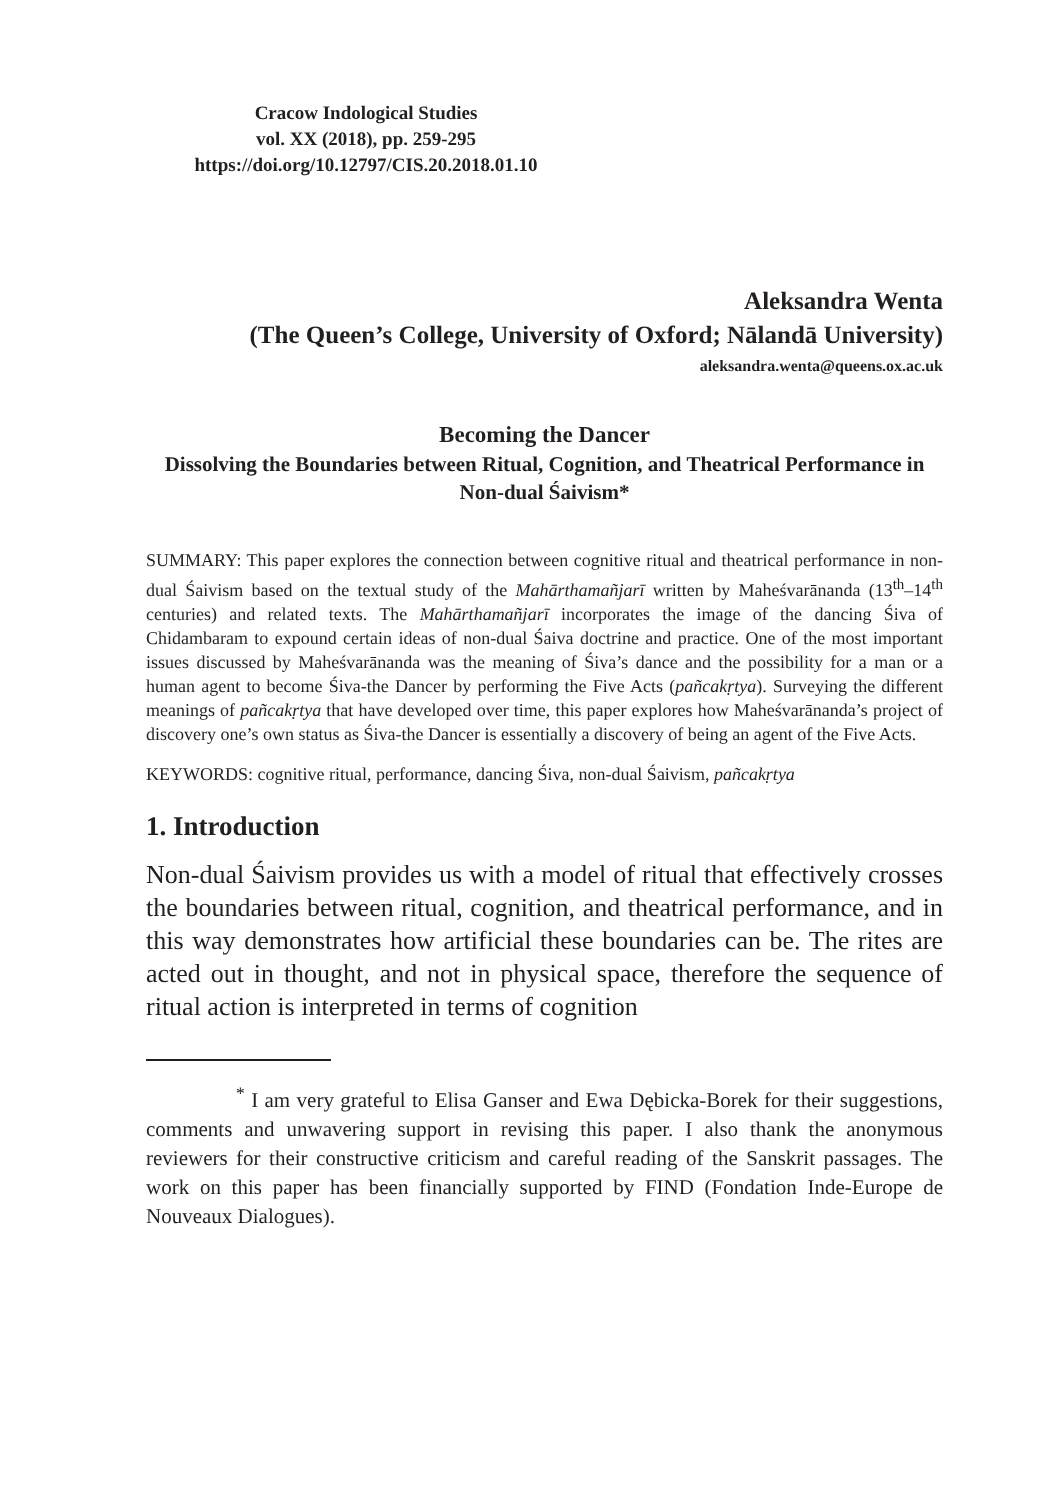Cracow Indological Studies
vol. XX (2018), pp. 259-295
https://doi.org/10.12797/CIS.20.2018.01.10
Aleksandra Wenta
(The Queen’s College, University of Oxford; Nālandā University)
aleksandra.wenta@queens.ox.ac.uk
Becoming the Dancer
Dissolving the Boundaries between Ritual, Cognition, and Theatrical Performance in Non-dual Śaivism*
SUMMARY: This paper explores the connection between cognitive ritual and theatrical performance in non-dual Śaivism based on the textual study of the Mahārthamañjarī written by Maheśvarānanda (13<sup>th</sup>–14<sup>th</sup> centuries) and related texts. The Mahārthamañjarī incorporates the image of the dancing Śiva of Chidambaram to expound certain ideas of non-dual Śaiva doctrine and practice. One of the most important issues discussed by Maheśvarānanda was the meaning of Śiva’s dance and the possibility for a man or a human agent to become Śiva-the Dancer by performing the Five Acts (pañcakṛtya). Surveying the different meanings of pañcakṛtya that have developed over time, this paper explores how Maheśvarānanda’s project of discovery one’s own status as Śiva-the Dancer is essentially a discovery of being an agent of the Five Acts.
KEYWORDS: cognitive ritual, performance, dancing Śiva, non-dual Śaivism, pañcakṛtya
1. Introduction
Non-dual Śaivism provides us with a model of ritual that effectively crosses the boundaries between ritual, cognition, and theatrical performance, and in this way demonstrates how artificial these boundaries can be. The rites are acted out in thought, and not in physical space, therefore the sequence of ritual action is interpreted in terms of cognition
<sup>*</sup> I am very grateful to Elisa Ganser and Ewa Dębicka-Borek for their suggestions, comments and unwavering support in revising this paper. I also thank the anonymous reviewers for their constructive criticism and careful reading of the Sanskrit passages. The work on this paper has been financially supported by FIND (Fondation Inde-Europe de Nouveaux Dialogues).